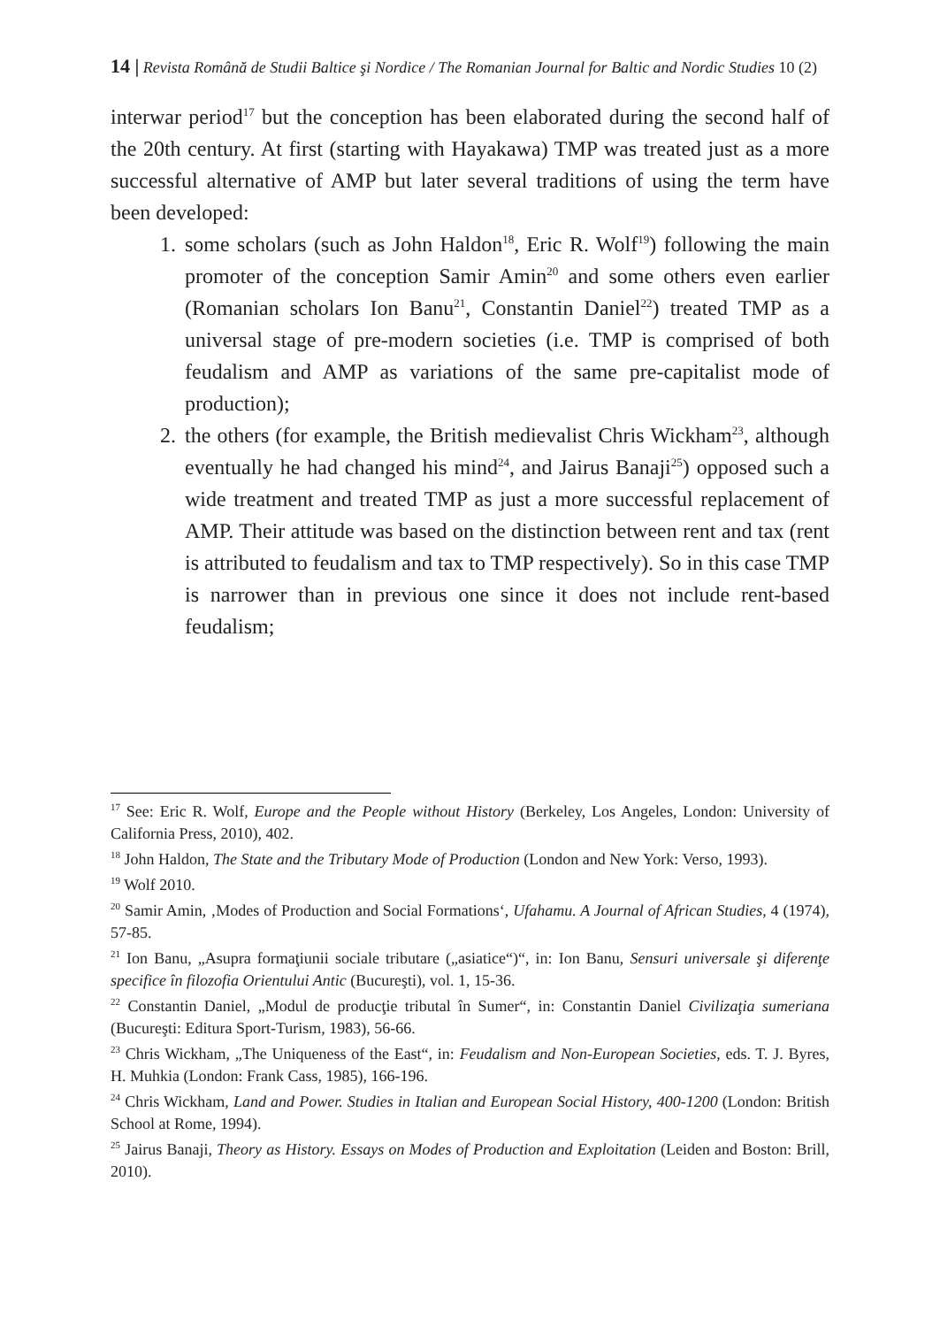14 | Revista Română de Studii Baltice şi Nordice / The Romanian Journal for Baltic and Nordic Studies 10 (2)
interwar period<sup>17</sup> but the conception has been elaborated during the second half of the 20th century. At first (starting with Hayakawa) TMP was treated just as a more successful alternative of AMP but later several traditions of using the term have been developed:
1. some scholars (such as John Haldon<sup>18</sup>, Eric R. Wolf<sup>19</sup>) following the main promoter of the conception Samir Amin<sup>20</sup> and some others even earlier (Romanian scholars Ion Banu<sup>21</sup>, Constantin Daniel<sup>22</sup>) treated TMP as a universal stage of pre-modern societies (i.e. TMP is comprised of both feudalism and AMP as variations of the same pre-capitalist mode of production);
2. the others (for example, the British medievalist Chris Wickham<sup>23</sup>, although eventually he had changed his mind<sup>24</sup>, and Jairus Banaji<sup>25</sup>) opposed such a wide treatment and treated TMP as just a more successful replacement of AMP. Their attitude was based on the distinction between rent and tax (rent is attributed to feudalism and tax to TMP respectively). So in this case TMP is narrower than in previous one since it does not include rent-based feudalism;
<sup>17</sup> See: Eric R. Wolf, Europe and the People without History (Berkeley, Los Angeles, London: University of California Press, 2010), 402.
<sup>18</sup> John Haldon, The State and the Tributary Mode of Production (London and New York: Verso, 1993).
<sup>19</sup> Wolf 2010.
<sup>20</sup> Samir Amin, ‚Modes of Production and Social Formations‘, Ufahamu. A Journal of African Studies, 4 (1974), 57-85.
<sup>21</sup> Ion Banu, „Asupra formaţiunii sociale tributare („asiatice“)“, in: Ion Banu, Sensuri universale şi diferenţe specifice în filozofia Orientului Antic (Bucureşti), vol. 1, 15-36.
<sup>22</sup> Constantin Daniel, „Modul de producţie tributal în Sumer“, in: Constantin Daniel Civilizaţia sumeriana (Bucureşti: Editura Sport-Turism, 1983), 56-66.
<sup>23</sup> Chris Wickham, „The Uniqueness of the East“, in: Feudalism and Non-European Societies, eds. T. J. Byres, H. Muhkia (London: Frank Cass, 1985), 166-196.
<sup>24</sup> Chris Wickham, Land and Power. Studies in Italian and European Social History, 400-1200 (London: British School at Rome, 1994).
<sup>25</sup> Jairus Banaji, Theory as History. Essays on Modes of Production and Exploitation (Leiden and Boston: Brill, 2010).